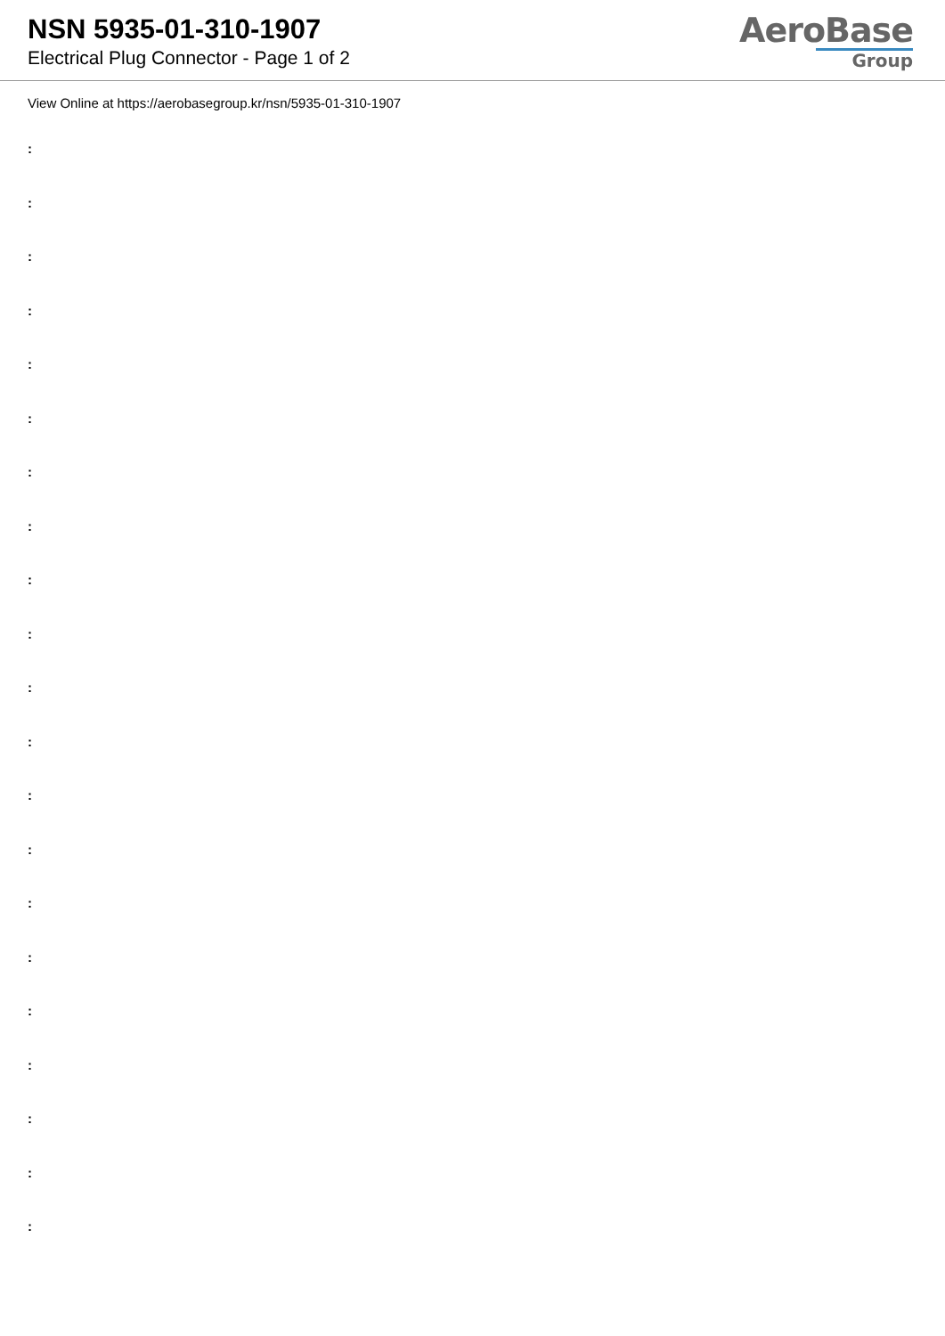NSN 5935-01-310-1907
Electrical Plug Connector - Page 1 of 2
AeroBase
Group
View Online at https://aerobasegroup.kr/nsn/5935-01-310-1907
:
:
:
:
:
:
:
:
:
:
:
:
:
:
:
:
:
:
:
:
: